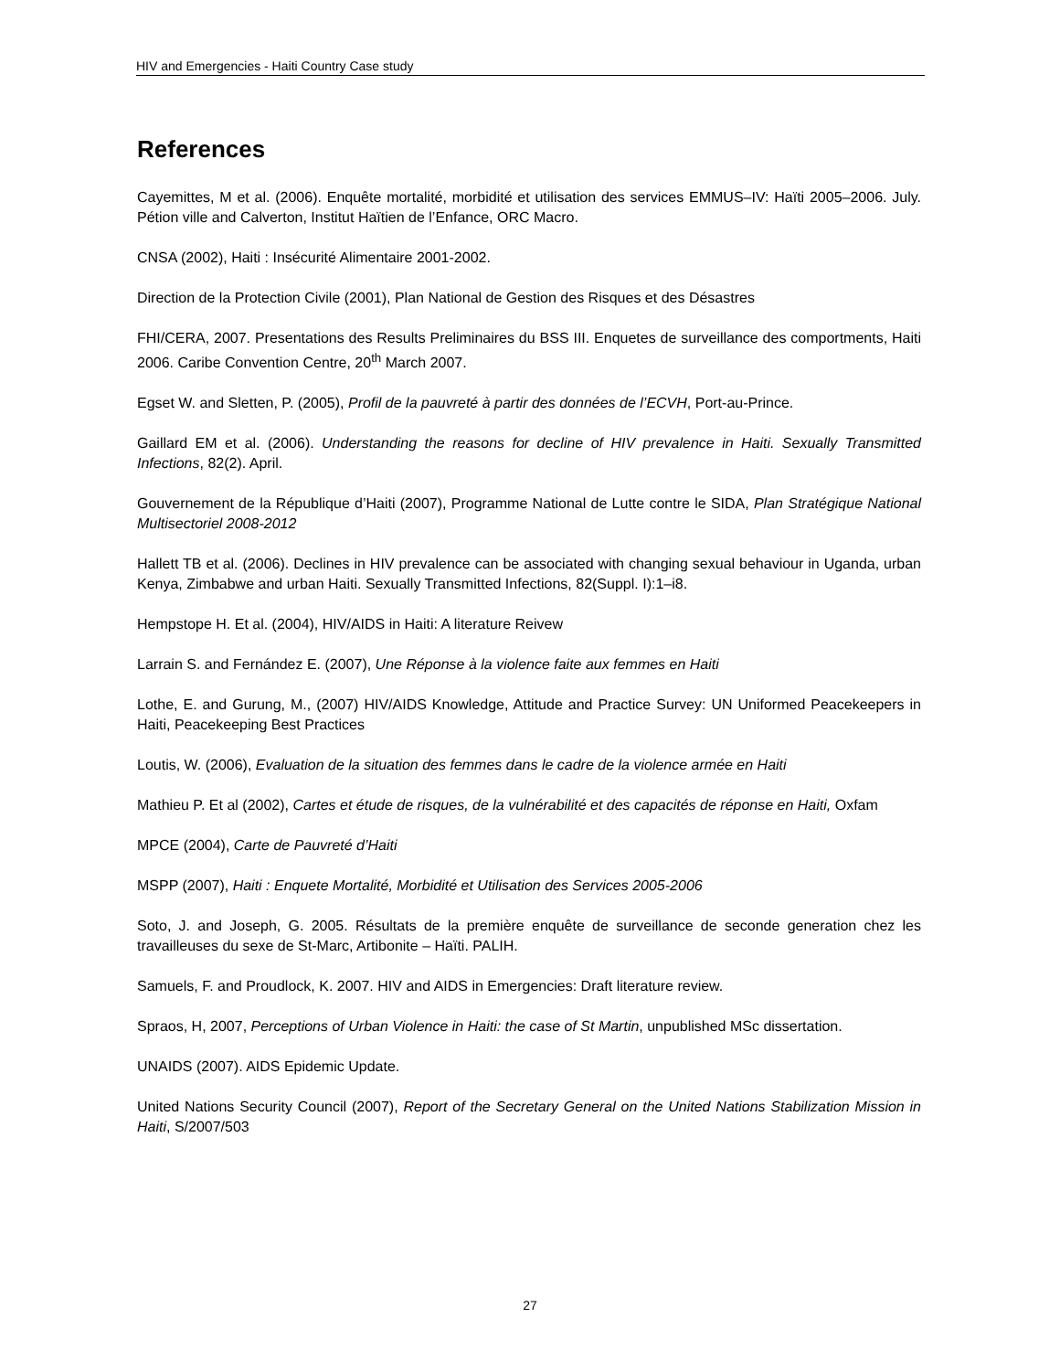HIV and Emergencies - Haiti Country Case study
References
Cayemittes, M et al. (2006). Enquête mortalité, morbidité et utilisation des services EMMUS–IV: Haïti 2005–2006. July. Pétion ville and Calverton, Institut Haïtien de l’Enfance, ORC Macro.
CNSA (2002), Haiti : Insécurité Alimentaire 2001-2002.
Direction de la Protection Civile (2001), Plan National de Gestion des Risques et des Désastres
FHI/CERA, 2007. Presentations des Results Preliminaires du BSS III. Enquetes de surveillance des comportments, Haiti 2006. Caribe Convention Centre, 20<sup>th</sup> March 2007.
Egset W. and Sletten, P. (2005), Profil de la pauvreté à partir des données de l’ECVH, Port-au-Prince.
Gaillard EM et al. (2006). Understanding the reasons for decline of HIV prevalence in Haiti. Sexually Transmitted Infections, 82(2). April.
Gouvernement de la République d’Haiti (2007), Programme National de Lutte contre le SIDA, Plan Stratégique National Multisectoriel 2008-2012
Hallett TB et al. (2006). Declines in HIV prevalence can be associated with changing sexual behaviour in Uganda, urban Kenya, Zimbabwe and urban Haiti. Sexually Transmitted Infections, 82(Suppl. I):1–i8.
Hempstope H. Et al. (2004), HIV/AIDS in Haiti: A literature Reivew
Larrain S. and Fernández E. (2007), Une Réponse à la violence faite aux femmes en Haiti
Lothe, E. and Gurung, M., (2007) HIV/AIDS Knowledge, Attitude and Practice Survey: UN Uniformed Peacekeepers in Haiti, Peacekeeping Best Practices
Loutis, W. (2006), Evaluation de la situation des femmes dans le cadre de la violence armée en Haiti
Mathieu P. Et al (2002), Cartes et étude de risques, de la vulnérabilité et des capacités de réponse en Haiti, Oxfam
MPCE (2004), Carte de Pauvreté d’Haiti
MSPP (2007), Haiti : Enquete Mortalité, Morbidité et Utilisation des Services 2005-2006
Soto, J. and Joseph, G. 2005. Résultats de la première enquête de surveillance de seconde generation chez les travailleuses du sexe de St-Marc, Artibonite – Haïti. PALIH.
Samuels, F. and Proudlock, K. 2007. HIV and AIDS in Emergencies: Draft literature review.
Spraos, H, 2007, Perceptions of Urban Violence in Haiti: the case of St Martin, unpublished MSc dissertation.
UNAIDS (2007). AIDS Epidemic Update.
United Nations Security Council (2007), Report of the Secretary General on the United Nations Stabilization Mission in Haiti, S/2007/503
27